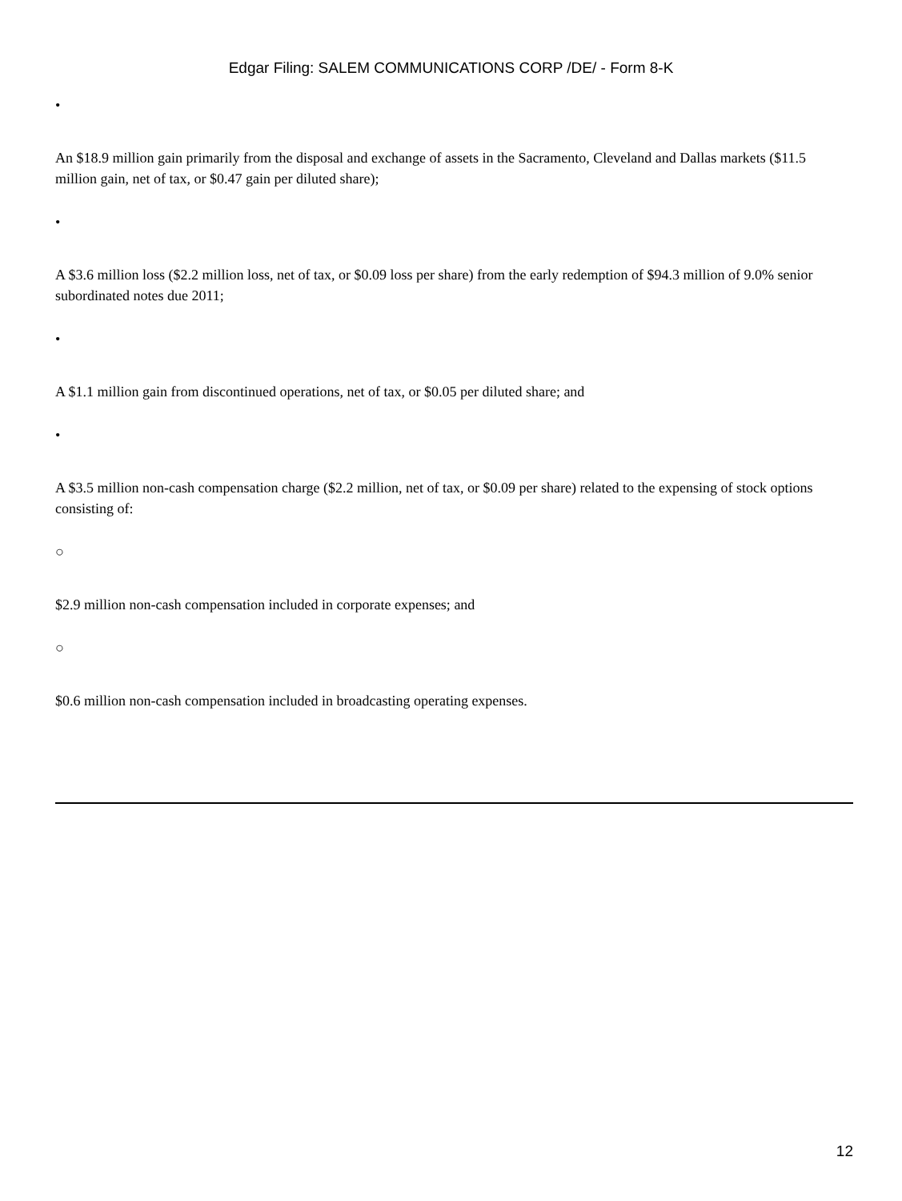Edgar Filing: SALEM COMMUNICATIONS CORP /DE/ - Form 8-K
•
An $18.9 million gain primarily from the disposal and exchange of assets in the Sacramento, Cleveland and Dallas markets ($11.5 million gain, net of tax, or $0.47 gain per diluted share);
•
A $3.6 million loss ($2.2 million loss, net of tax, or $0.09 loss per share) from the early redemption of $94.3 million of 9.0% senior subordinated notes due 2011;
•
A $1.1 million gain from discontinued operations, net of tax, or $0.05 per diluted share; and
•
A $3.5 million non-cash compensation charge ($2.2 million, net of tax, or $0.09 per share) related to the expensing of stock options consisting of:
○
$2.9 million non-cash compensation included in corporate expenses; and
○
$0.6 million non-cash compensation included in broadcasting operating expenses.
12